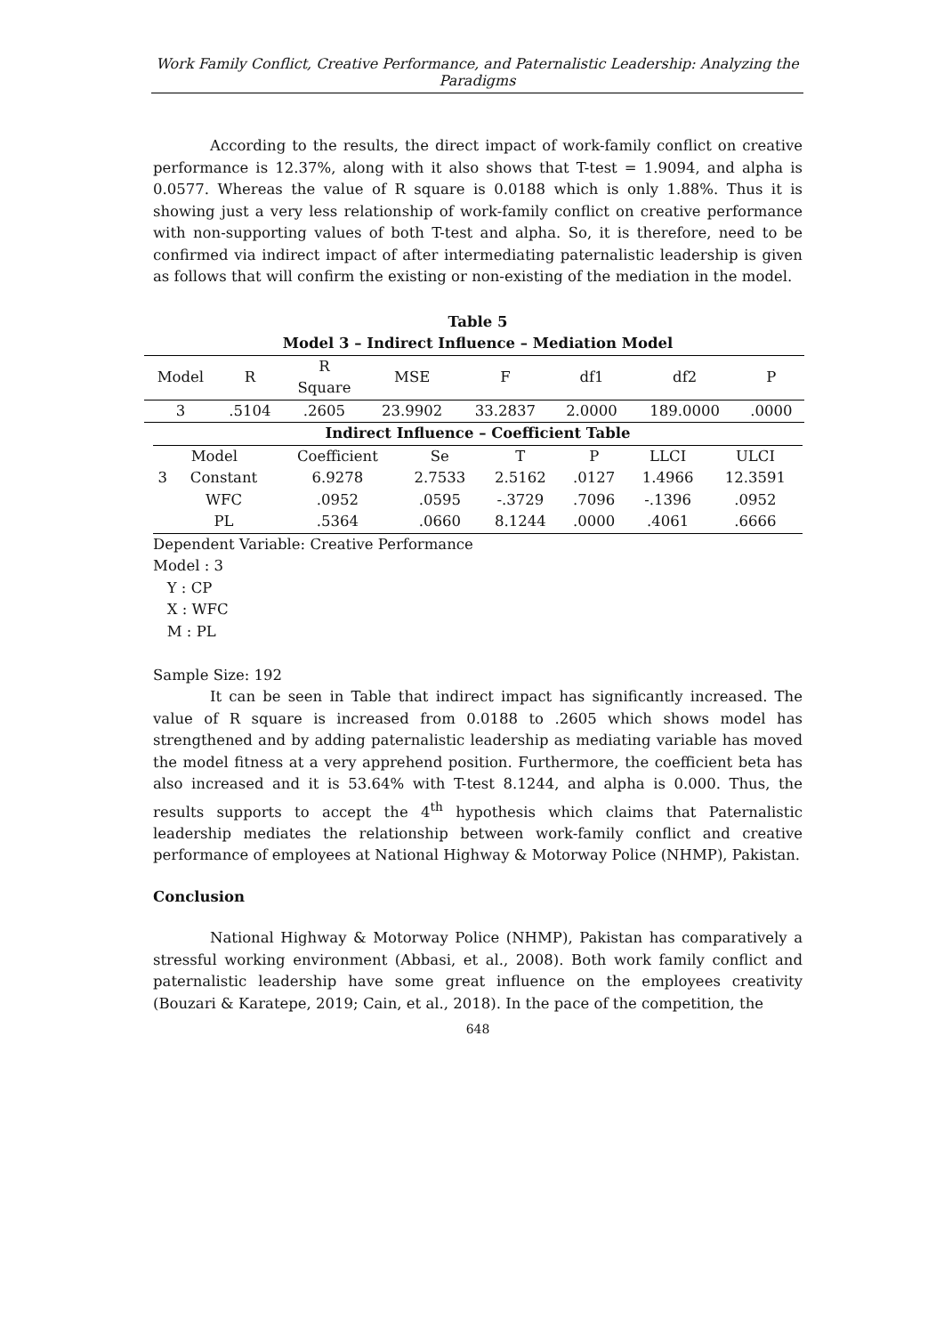Work Family Conflict, Creative Performance, and Paternalistic Leadership: Analyzing the Paradigms
According to the results, the direct impact of work-family conflict on creative performance is 12.37%, along with it also shows that T-test = 1.9094, and alpha is 0.0577. Whereas the value of R square is 0.0188 which is only 1.88%. Thus it is showing just a very less relationship of work-family conflict on creative performance with non-supporting values of both T-test and alpha. So, it is therefore, need to be confirmed via indirect impact of after intermediating paternalistic leadership is given as follows that will confirm the existing or non-existing of the mediation in the model.
Table 5
Model 3 – Indirect Influence – Mediation Model
| Model | R | R Square | MSE | F | df1 | df2 | P |
| 3 | .5104 | .2605 | 23.9902 | 33.2837 | 2.0000 | 189.0000 | .0000 |
Indirect Influence – Coefficient Table
| Model | | Coefficient | Se | T | P | LLCI | ULCI |
| 3 | Constant | 6.9278 | 2.7533 | 2.5162 | .0127 | 1.4966 | 12.3591 |
| | WFC | .0952 | .0595 | -.3729 | .7096 | -.1396 | .0952 |
| | PL | .5364 | .0660 | 8.1244 | .0000 | .4061 | .6666 |
Dependent Variable: Creative Performance
Model : 3
Y : CP
X : WFC
M : PL
Sample Size: 192
It can be seen in Table that indirect impact has significantly increased. The value of R square is increased from 0.0188 to .2605 which shows model has strengthened and by adding paternalistic leadership as mediating variable has moved the model fitness at a very apprehend position. Furthermore, the coefficient beta has also increased and it is 53.64% with T-test 8.1244, and alpha is 0.000. Thus, the results supports to accept the 4<sup>th</sup> hypothesis which claims that Paternalistic leadership mediates the relationship between work-family conflict and creative performance of employees at National Highway & Motorway Police (NHMP), Pakistan.
Conclusion
National Highway & Motorway Police (NHMP), Pakistan has comparatively a stressful working environment (Abbasi, et al., 2008). Both work family conflict and paternalistic leadership have some great influence on the employees creativity (Bouzari & Karatepe, 2019; Cain, et al., 2018). In the pace of the competition, the
648